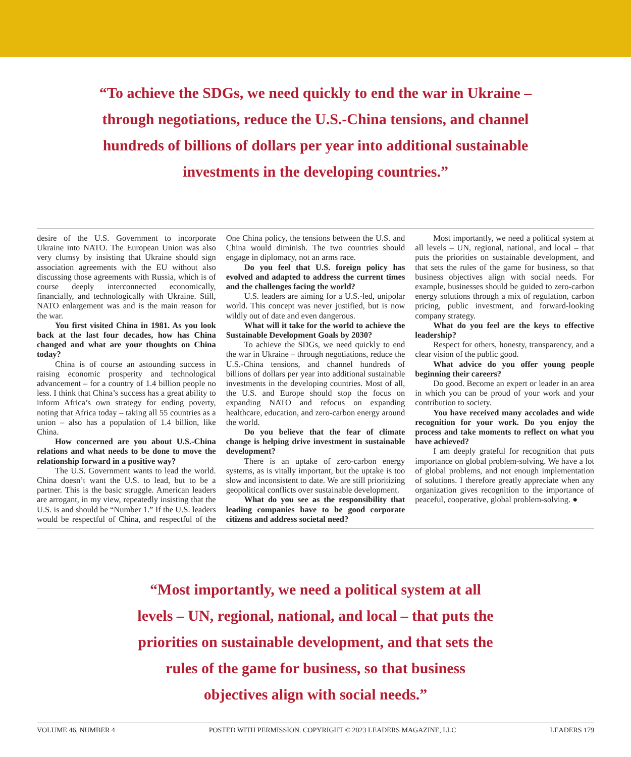“To achieve the SDGs, we need quickly to end the war in Ukraine – through negotiations, reduce the U.S.-China tensions, and channel hundreds of billions of dollars per year into additional sustainable investments in the developing countries.”
desire of the U.S. Government to incorporate Ukraine into NATO. The European Union was also very clumsy by insisting that Ukraine should sign association agreements with the EU without also discussing those agreements with Russia, which is of course deeply interconnected economically, financially, and technologically with Ukraine. Still, NATO enlargement was and is the main reason for the war.
You first visited China in 1981. As you look back at the last four decades, how has China changed and what are your thoughts on China today?
China is of course an astounding success in raising economic prosperity and technological advancement – for a country of 1.4 billion people no less. I think that China’s success has a great ability to inform Africa’s own strategy for ending poverty, noting that Africa today – taking all 55 countries as a union – also has a population of 1.4 billion, like China.
How concerned are you about U.S.-China relations and what needs to be done to move the relationship forward in a positive way?
The U.S. Government wants to lead the world. China doesn’t want the U.S. to lead, but to be a partner. This is the basic struggle. American leaders are arrogant, in my view, repeatedly insisting that the U.S. is and should be “Number 1.” If the U.S. leaders would be respectful of China, and respectful of the One China policy, the tensions between the U.S. and China would diminish. The two countries should engage in diplomacy, not an arms race.
Do you feel that U.S. foreign policy has evolved and adapted to address the current times and the challenges facing the world?
U.S. leaders are aiming for a U.S.-led, unipolar world. This concept was never justified, but is now wildly out of date and even dangerous.
What will it take for the world to achieve the Sustainable Development Goals by 2030?
To achieve the SDGs, we need quickly to end the war in Ukraine – through negotiations, reduce the U.S.-China tensions, and channel hundreds of billions of dollars per year into additional sustainable investments in the developing countries. Most of all, the U.S. and Europe should stop the focus on expanding NATO and refocus on expanding healthcare, education, and zero-carbon energy around the world.
Do you believe that the fear of climate change is helping drive investment in sustainable development?
There is an uptake of zero-carbon energy systems, as is vitally important, but the uptake is too slow and inconsistent to date. We are still prioritizing geopolitical conflicts over sustainable development.
What do you see as the responsibility that leading companies have to be good corporate citizens and address societal need?
Most importantly, we need a political system at all levels – UN, regional, national, and local – that puts the priorities on sustainable development, and that sets the rules of the game for business, so that business objectives align with social needs. For example, businesses should be guided to zero-carbon energy solutions through a mix of regulation, carbon pricing, public investment, and forward-looking company strategy.
What do you feel are the keys to effective leadership?
Respect for others, honesty, transparency, and a clear vision of the public good.
What advice do you offer young people beginning their careers?
Do good. Become an expert or leader in an area in which you can be proud of your work and your contribution to society.
You have received many accolades and wide recognition for your work. Do you enjoy the process and take moments to reflect on what you have achieved?
I am deeply grateful for recognition that puts importance on global problem-solving. We have a lot of global problems, and not enough implementation of solutions. I therefore greatly appreciate when any organization gives recognition to the importance of peaceful, cooperative, global problem-solving. ●
“Most importantly, we need a political system at all levels – UN, regional, national, and local – that puts the priorities on sustainable development, and that sets the rules of the game for business, so that business objectives align with social needs.”
VOLUME 46, NUMBER 4 POSTED WITH PERMISSION. COPYRIGHT © 2023 LEADERS MAGAZINE, LLC LEADERS 179